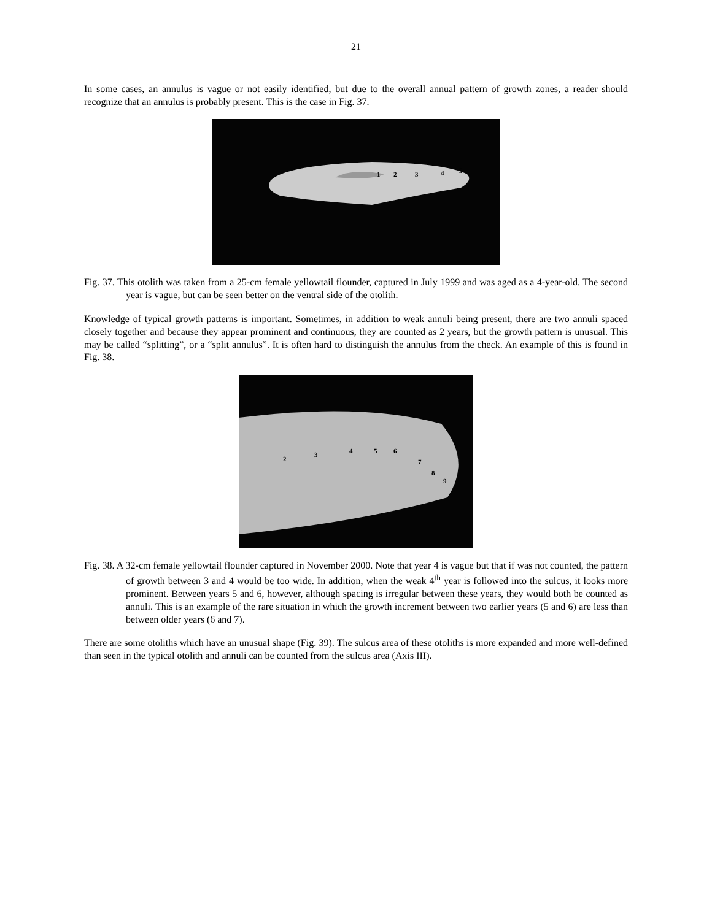21
In some cases, an annulus is vague or not easily identified, but due to the overall annual pattern of growth zones, a reader should recognize that an annulus is probably present. This is the case in Fig. 37.
1
2
3
4
5
Fig. 37. This otolith was taken from a 25-cm female yellowtail flounder, captured in July 1999 and was aged as a 4-year-old. The second year is vague, but can be seen better on the ventral side of the otolith.
Knowledge of typical growth patterns is important. Sometimes, in addition to weak annuli being present, there are two annuli spaced closely together and because they appear prominent and continuous, they are counted as 2 years, but the growth pattern is unusual. This may be called “splitting”, or a “split annulus”. It is often hard to distinguish the annulus from the check. An example of this is found in Fig. 38.
2
3
4
5
6
7
8
9
Fig. 38. A 32-cm female yellowtail flounder captured in November 2000. Note that year 4 is vague but that if was not counted, the pattern of growth between 3 and 4 would be too wide. In addition, when the weak 4<sup>th</sup> year is followed into the sulcus, it looks more prominent. Between years 5 and 6, however, although spacing is irregular between these years, they would both be counted as annuli. This is an example of the rare situation in which the growth increment between two earlier years (5 and 6) are less than between older years (6 and 7).
There are some otoliths which have an unusual shape (Fig. 39). The sulcus area of these otoliths is more expanded and more well-defined than seen in the typical otolith and annuli can be counted from the sulcus area (Axis III).